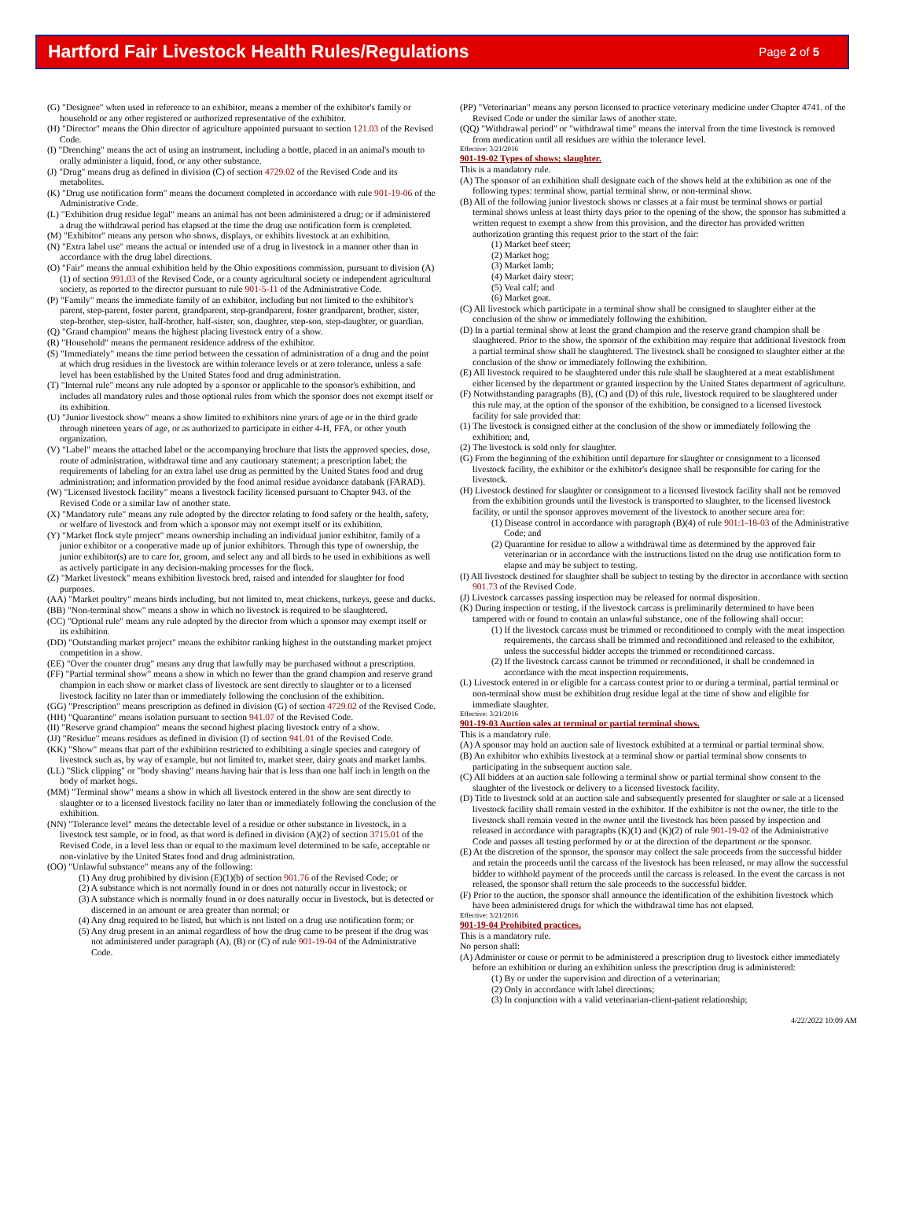Hartford Fair Livestock Health Rules/Regulations
Page 2 of 5
(G) "Designee" when used in reference to an exhibitor, means a member of the exhibitor's family or household or any other registered or authorized representative of the exhibitor.
(H) "Director" means the Ohio director of agriculture appointed pursuant to section 121.03 of the Revised Code.
(I) "Drenching" means the act of using an instrument, including a bottle, placed in an animal's mouth to orally administer a liquid, food, or any other substance.
(J) "Drug" means drug as defined in division (C) of section 4729.02 of the Revised Code and its metabolites.
(K) "Drug use notification form" means the document completed in accordance with rule 901-19-06 of the Administrative Code.
(L) "Exhibition drug residue legal" means an animal has not been administered a drug; or if administered a drug the withdrawal period has elapsed at the time the drug use notification form is completed.
(M) "Exhibitor" means any person who shows, displays, or exhibits livestock at an exhibition.
(N) "Extra label use" means the actual or intended use of a drug in livestock in a manner other than in accordance with the drug label directions.
(O) "Fair" means the annual exhibition held by the Ohio expositions commission, pursuant to division (A)(1) of section 991.03 of the Revised Code, or a county agricultural society or independent agricultural society, as reported to the director pursuant to rule 901-5-11 of the Administrative Code.
(P) "Family" means the immediate family of an exhibitor, including but not limited to the exhibitor's parent, step-parent, foster parent, grandparent, step-grandparent, foster grandparent, brother, sister, step-brother, step-sister, half-brother, half-sister, son, daughter, step-son, step-daughter, or guardian.
(Q) "Grand champion" means the highest placing livestock entry of a show.
(R) "Household" means the permanent residence address of the exhibitor.
(S) "Immediately" means the time period between the cessation of administration of a drug and the point at which drug residues in the livestock are within tolerance levels or at zero tolerance, unless a safe level has been established by the United States food and drug administration.
(T) "Internal rule" means any rule adopted by a sponsor or applicable to the sponsor's exhibition, and includes all mandatory rules and those optional rules from which the sponsor does not exempt itself or its exhibition.
(U) "Junior livestock show" means a show limited to exhibitors nine years of age or in the third grade through nineteen years of age, or as authorized to participate in either 4-H, FFA, or other youth organization.
(V) "Label" means the attached label or the accompanying brochure that lists the approved species, dose, route of administration, withdrawal time and any cautionary statement; a prescription label; the requirements of labeling for an extra label use drug as permitted by the United States food and drug administration; and information provided by the food animal residue avoidance databank (FARAD).
(W) "Licensed livestock facility" means a livestock facility licensed pursuant to Chapter 943. of the Revised Code or a similar law of another state.
(X) "Mandatory rule" means any rule adopted by the director relating to food safety or the health, safety, or welfare of livestock and from which a sponsor may not exempt itself or its exhibition.
(Y) "Market flock style project" means ownership including an individual junior exhibitor, family of a junior exhibitor or a cooperative made up of junior exhibitors. Through this type of ownership, the junior exhibitor(s) are to care for, groom, and select any and all birds to be used in exhibitions as well as actively participate in any decision-making processes for the flock.
(Z) "Market livestock" means exhibition livestock bred, raised and intended for slaughter for food purposes.
(AA) "Market poultry" means birds including, but not limited to, meat chickens, turkeys, geese and ducks.
(BB) "Non-terminal show" means a show in which no livestock is required to be slaughtered.
(CC) "Optional rule" means any rule adopted by the director from which a sponsor may exempt itself or its exhibition.
(DD) "Outstanding market project" means the exhibitor ranking highest in the outstanding market project competition in a show.
(EE) "Over the counter drug" means any drug that lawfully may be purchased without a prescription.
(FF) "Partial terminal show" means a show in which no fewer than the grand champion and reserve grand champion in each show or market class of livestock are sent directly to slaughter or to a licensed livestock facility no later than or immediately following the conclusion of the exhibition.
(GG) "Prescription" means prescription as defined in division (G) of section 4729.02 of the Revised Code.
(HH) "Quarantine" means isolation pursuant to section 941.07 of the Revised Code.
(II) "Reserve grand champion" means the second highest placing livestock entry of a show.
(JJ) "Residue" means residues as defined in division (I) of section 941.01 of the Revised Code.
(KK) "Show" means that part of the exhibition restricted to exhibiting a single species and category of livestock such as, by way of example, but not limited to, market steer, dairy goats and market lambs.
(LL) "Slick clipping" or "body shaving" means having hair that is less than one half inch in length on the body of market hogs.
(MM) "Terminal show" means a show in which all livestock entered in the show are sent directly to slaughter or to a licensed livestock facility no later than or immediately following the conclusion of the exhibition.
(NN) "Tolerance level" means the detectable level of a residue or other substance in livestock, in a livestock test sample, or in food, as that word is defined in division (A)(2) of section 3715.01 of the Revised Code, in a level less than or equal to the maximum level determined to be safe, acceptable or non-violative by the United States food and drug administration.
(OO) "Unlawful substance" means any of the following:
(1) Any drug prohibited by division (E)(1)(b) of section 901.76 of the Revised Code; or
(2) A substance which is not normally found in or does not naturally occur in livestock; or
(3) A substance which is normally found in or does naturally occur in livestock, but is detected or discerned in an amount or area greater than normal; or
(4) Any drug required to be listed, but which is not listed on a drug use notification form; or
(5) Any drug present in an animal regardless of how the drug came to be present if the drug was not administered under paragraph (A), (B) or (C) of rule 901-19-04 of the Administrative Code.
(PP) "Veterinarian" means any person licensed to practice veterinary medicine under Chapter 4741. of the Revised Code or under the similar laws of another state.
(QQ) "Withdrawal period" or "withdrawal time" means the interval from the time livestock is removed from medication until all residues are within the tolerance level.
Effective: 3/21/2016
901-19-02 Types of shows; slaughter.
This is a mandatory rule.
(A) The sponsor of an exhibition shall designate each of the shows held at the exhibition as one of the following types: terminal show, partial terminal show, or non-terminal show.
(B) All of the following junior livestock shows or classes at a fair must be terminal shows or partial terminal shows unless at least thirty days prior to the opening of the show, the sponsor has submitted a written request to exempt a show from this provision, and the director has provided written authorization granting this request prior to the start of the fair:
(1) Market beef steer;
(2) Market hog;
(3) Market lamb;
(4) Market dairy steer;
(5) Veal calf; and
(6) Market goat.
(C) All livestock which participate in a terminal show shall be consigned to slaughter either at the conclusion of the show or immediately following the exhibition.
(D) In a partial terminal show at least the grand champion and the reserve grand champion shall be slaughtered. Prior to the show, the sponsor of the exhibition may require that additional livestock from a partial terminal show shall be slaughtered. The livestock shall be consigned to slaughter either at the conclusion of the show or immediately following the exhibition.
(E) All livestock required to be slaughtered under this rule shall be slaughtered at a meat establishment either licensed by the department or granted inspection by the United States department of agriculture.
(F) Notwithstanding paragraphs (B), (C) and (D) of this rule, livestock required to be slaughtered under this rule may, at the option of the sponsor of the exhibition, be consigned to a licensed livestock facility for sale provided that:
(1) The livestock is consigned either at the conclusion of the show or immediately following the exhibition; and,
(2) The livestock is sold only for slaughter.
(G) From the beginning of the exhibition until departure for slaughter or consignment to a licensed livestock facility, the exhibitor or the exhibitor's designee shall be responsible for caring for the livestock.
(H) Livestock destined for slaughter or consignment to a licensed livestock facility shall not be removed from the exhibition grounds until the livestock is transported to slaughter, to the licensed livestock facility, or until the sponsor approves movement of the livestock to another secure area for:
(1) Disease control in accordance with paragraph (B)(4) of rule 901:1-18-03 of the Administrative Code; and
(2) Quarantine for residue to allow a withdrawal time as determined by the approved fair veterinarian or in accordance with the instructions listed on the drug use notification form to elapse and may be subject to testing.
(I) All livestock destined for slaughter shall be subject to testing by the director in accordance with section 901.73 of the Revised Code.
(J) Livestock carcasses passing inspection may be released for normal disposition.
(K) During inspection or testing, if the livestock carcass is preliminarily determined to have been tampered with or found to contain an unlawful substance, one of the following shall occur:
(1) If the livestock carcass must be trimmed or reconditioned to comply with the meat inspection requirements, the carcass shall be trimmed and reconditioned and released to the exhibitor, unless the successful bidder accepts the trimmed or reconditioned carcass.
(2) If the livestock carcass cannot be trimmed or reconditioned, it shall be condemned in accordance with the meat inspection requirements.
(L) Livestock entered in or eligible for a carcass contest prior to or during a terminal, partial terminal or non-terminal show must be exhibition drug residue legal at the time of show and eligible for immediate slaughter.
Effective: 3/21/2016
901-19-03 Auction sales at terminal or partial terminal shows.
This is a mandatory rule.
(A) A sponsor may hold an auction sale of livestock exhibited at a terminal or partial terminal show.
(B) An exhibitor who exhibits livestock at a terminal show or partial terminal show consents to participating in the subsequent auction sale.
(C) All bidders at an auction sale following a terminal show or partial terminal show consent to the slaughter of the livestock or delivery to a licensed livestock facility.
(D) Title to livestock sold at an auction sale and subsequently presented for slaughter or sale at a licensed livestock facility shall remain vested in the exhibitor. If the exhibitor is not the owner, the title to the livestock shall remain vested in the owner until the livestock has been passed by inspection and released in accordance with paragraphs (K)(1) and (K)(2) of rule 901-19-02 of the Administrative Code and passes all testing performed by or at the direction of the department or the sponsor.
(E) At the discretion of the sponsor, the sponsor may collect the sale proceeds from the successful bidder and retain the proceeds until the carcass of the livestock has been released, or may allow the successful bidder to withhold payment of the proceeds until the carcass is released. In the event the carcass is not released, the sponsor shall return the sale proceeds to the successful bidder.
(F) Prior to the auction, the sponsor shall announce the identification of the exhibition livestock which have been administered drugs for which the withdrawal time has not elapsed.
Effective: 3/21/2016
901-19-04 Prohibited practices.
This is a mandatory rule.
No person shall:
(A) Administer or cause or permit to be administered a prescription drug to livestock either immediately before an exhibition or during an exhibition unless the prescription drug is administered:
(1) By or under the supervision and direction of a veterinarian;
(2) Only in accordance with label directions;
(3) In conjunction with a valid veterinarian-client-patient relationship;
4/22/2022 10:09 AM